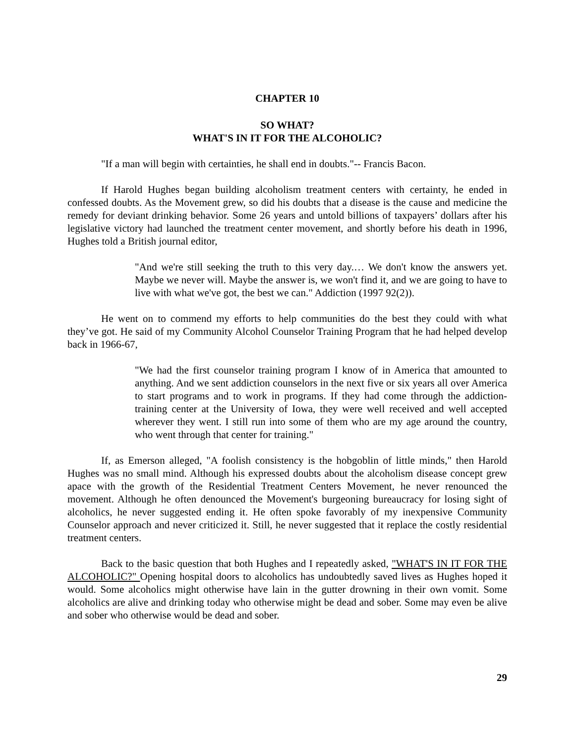CHAPTER 10
SO WHAT?
WHAT'S IN IT FOR THE ALCOHOLIC?
"If a man will begin with certainties, he shall end in doubts."-- Francis Bacon.
If Harold Hughes began building alcoholism treatment centers with certainty, he ended in confessed doubts. As the Movement grew, so did his doubts that a disease is the cause and medicine the remedy for deviant drinking behavior. Some 26 years and untold billions of taxpayers’ dollars after his legislative victory had launched the treatment center movement, and shortly before his death in 1996, Hughes told a British journal editor,
"And we're still seeking the truth to this very day.… We don't know the answers yet. Maybe we never will. Maybe the answer is, we won't find it, and we are going to have to live with what we've got, the best we can." Addiction (1997 92(2)).
He went on to commend my efforts to help communities do the best they could with what they’ve got. He said of my Community Alcohol Counselor Training Program that he had helped develop back in 1966-67,
"We had the first counselor training program I know of in America that amounted to anything. And we sent addiction counselors in the next five or six years all over America to start programs and to work in programs. If they had come through the addiction-training center at the University of Iowa, they were well received and well accepted wherever they went. I still run into some of them who are my age around the country, who went through that center for training."
If, as Emerson alleged, "A foolish consistency is the hobgoblin of little minds," then Harold Hughes was no small mind. Although his expressed doubts about the alcoholism disease concept grew apace with the growth of the Residential Treatment Centers Movement, he never renounced the movement. Although he often denounced the Movement's burgeoning bureaucracy for losing sight of alcoholics, he never suggested ending it. He often spoke favorably of my inexpensive Community Counselor approach and never criticized it. Still, he never suggested that it replace the costly residential treatment centers.
Back to the basic question that both Hughes and I repeatedly asked, "WHAT'S IN IT FOR THE ALCOHOLIC?" Opening hospital doors to alcoholics has undoubtedly saved lives as Hughes hoped it would. Some alcoholics might otherwise have lain in the gutter drowning in their own vomit. Some alcoholics are alive and drinking today who otherwise might be dead and sober. Some may even be alive and sober who otherwise would be dead and sober.
29